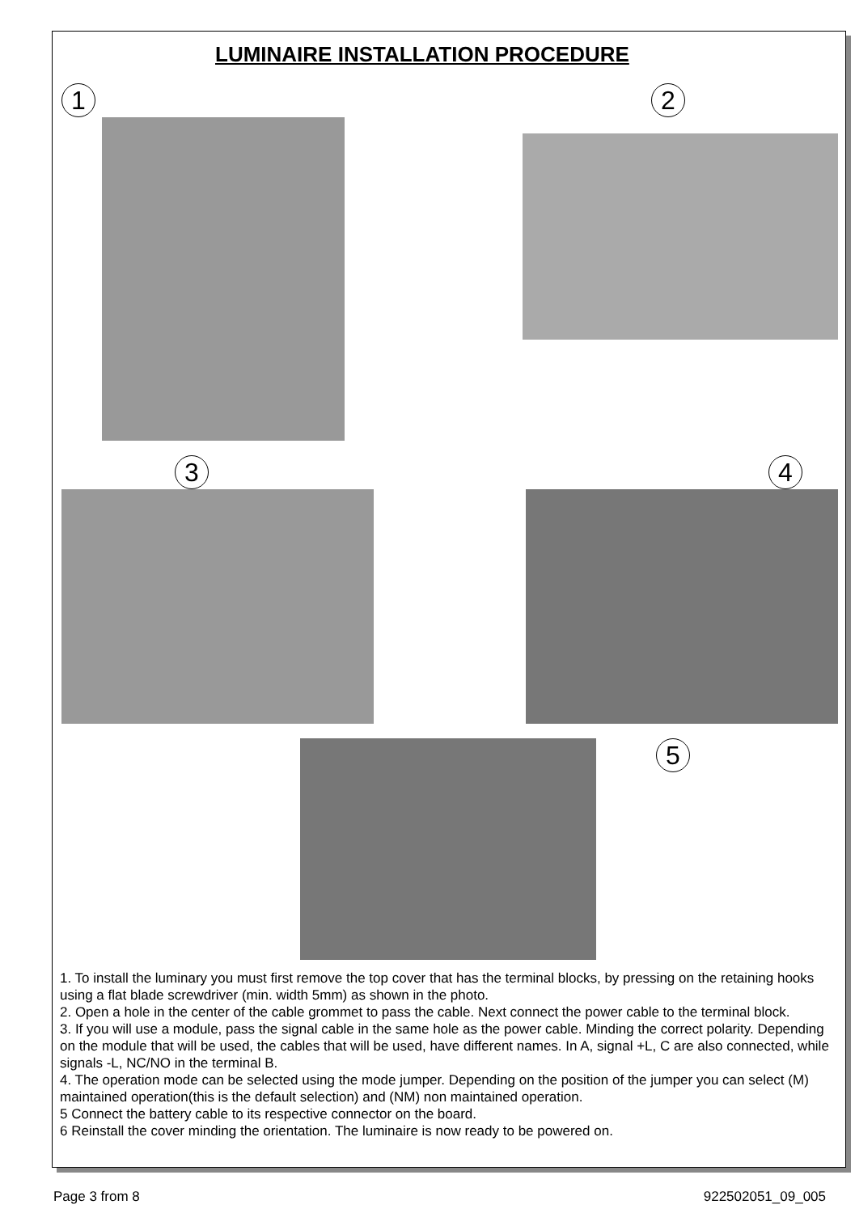LUMINAIRE INSTALLATION PROCEDURE
1 2
3 4
5
1. To install the luminary you must first remove the top cover that has the terminal blocks, by pressing on the retaining hooks using a flat blade screwdriver (min. width 5mm) as shown in the photo.
2. Open a hole in the center of the cable grommet to pass the cable. Next connect the power cable to the terminal block.
3. If you will use a module, pass the signal cable in the same hole as the power cable. Minding the correct polarity. Depending on the module that will be used, the cables that will be used, have different names. In A, signal +L, C are also connected, while signals -L, NC/NO in the terminal B.
4. The operation mode can be selected using the mode jumper. Depending on the position of the jumper you can select (M) maintained operation(this is the default selection) and (NM) non maintained operation.
5 Connect the battery cable to its respective connector on the board.
6 Reinstall the cover minding the orientation. The luminaire is now ready to be powered on.
Page 3 from 8 922502051_09_005